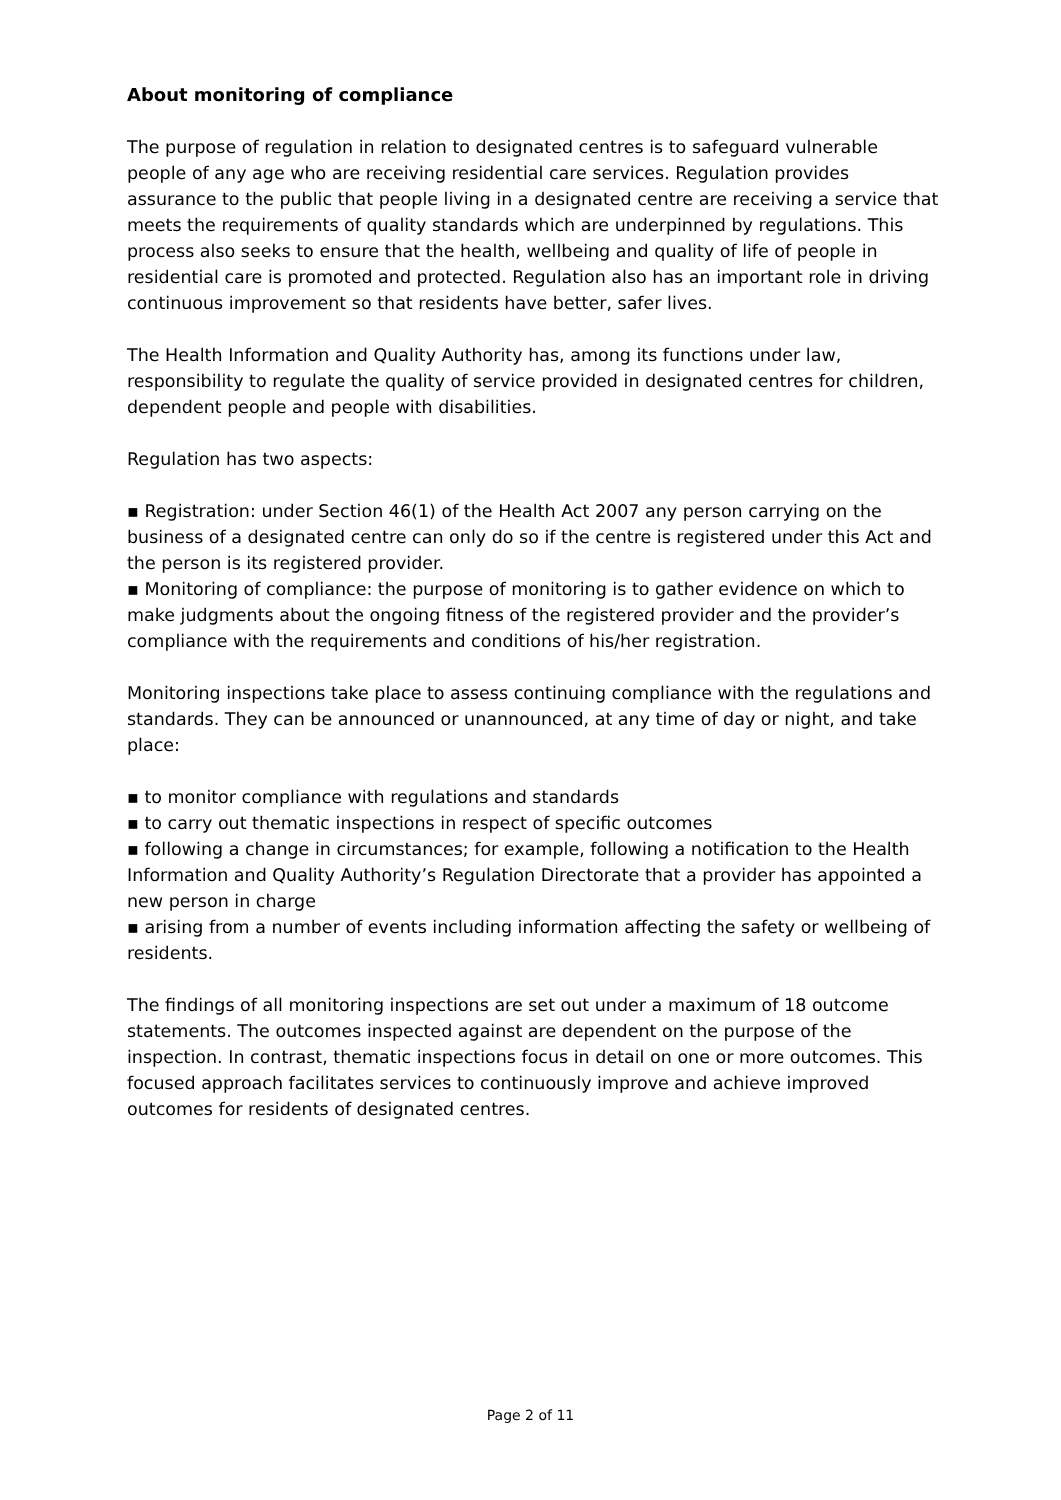About monitoring of compliance
The purpose of regulation in relation to designated centres is to safeguard vulnerable people of any age who are receiving residential care services. Regulation provides assurance to the public that people living in a designated centre are receiving a service that meets the requirements of quality standards which are underpinned by regulations. This process also seeks to ensure that the health, wellbeing and quality of life of people in residential care is promoted and protected. Regulation also has an important role in driving continuous improvement so that residents have better, safer lives.
The Health Information and Quality Authority has, among its functions under law, responsibility to regulate the quality of service provided in designated centres for children, dependent people and people with disabilities.
Regulation has two aspects:
▪ Registration: under Section 46(1) of the Health Act 2007 any person carrying on the business of a designated centre can only do so if the centre is registered under this Act and the person is its registered provider.
▪ Monitoring of compliance: the purpose of monitoring is to gather evidence on which to make judgments about the ongoing fitness of the registered provider and the provider’s compliance with the requirements and conditions of his/her registration.
Monitoring inspections take place to assess continuing compliance with the regulations and standards. They can be announced or unannounced, at any time of day or night, and take place:
▪ to monitor compliance with regulations and standards
▪ to carry out thematic inspections in respect of specific outcomes
▪ following a change in circumstances; for example, following a notification to the Health Information and Quality Authority’s Regulation Directorate that a provider has appointed a new person in charge
▪ arising from a number of events including information affecting the safety or wellbeing of residents.
The findings of all monitoring inspections are set out under a maximum of 18 outcome statements. The outcomes inspected against are dependent on the purpose of the inspection. In contrast, thematic inspections focus in detail on one or more outcomes. This focused approach facilitates services to continuously improve and achieve improved outcomes for residents of designated centres.
Page 2 of 11